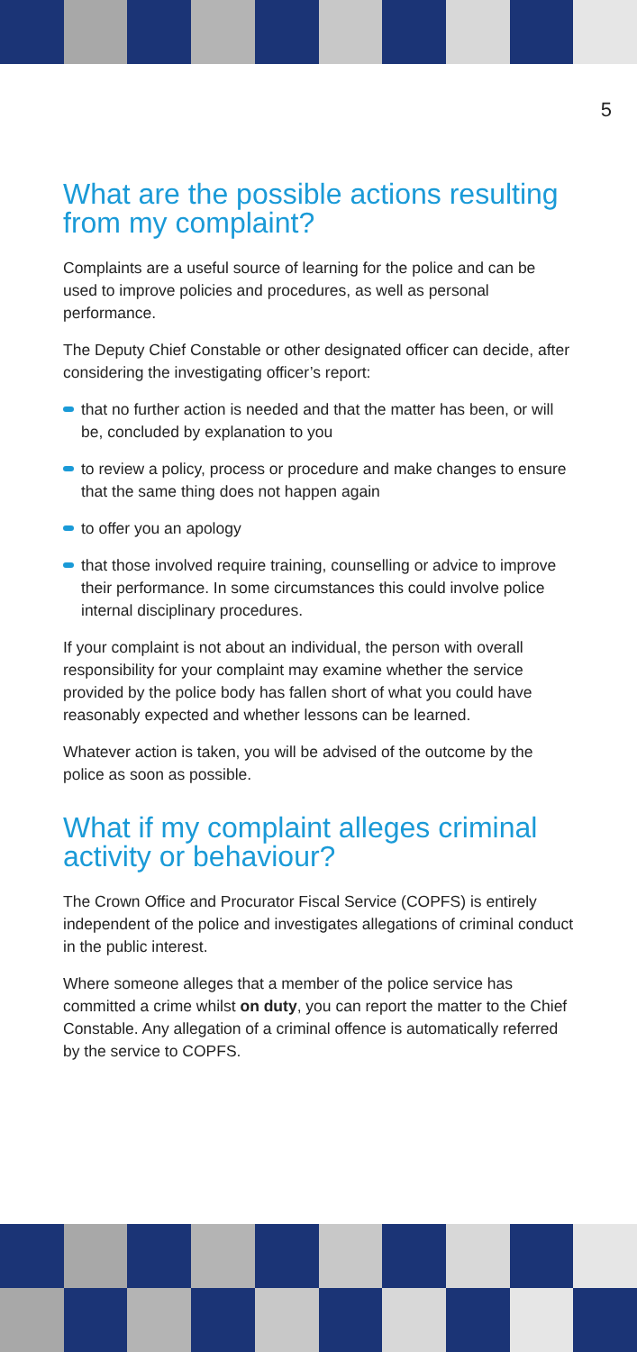5
What are the possible actions resulting from my complaint?
Complaints are a useful source of learning for the police and can be used to improve policies and procedures, as well as personal performance.
The Deputy Chief Constable or other designated officer can decide, after considering the investigating officer’s report:
that no further action is needed and that the matter has been, or will be, concluded by explanation to you
to review a policy, process or procedure and make changes to ensure that the same thing does not happen again
to offer you an apology
that those involved require training, counselling or advice to improve their performance. In some circumstances this could involve police internal disciplinary procedures.
If your complaint is not about an individual, the person with overall responsibility for your complaint may examine whether the service provided by the police body has fallen short of what you could have reasonably expected and whether lessons can be learned.
Whatever action is taken, you will be advised of the outcome by the police as soon as possible.
What if my complaint alleges criminal activity or behaviour?
The Crown Office and Procurator Fiscal Service (COPFS) is entirely independent of the police and investigates allegations of criminal conduct in the public interest.
Where someone alleges that a member of the police service has committed a crime whilst on duty, you can report the matter to the Chief Constable. Any allegation of a criminal offence is automatically referred by the service to COPFS.